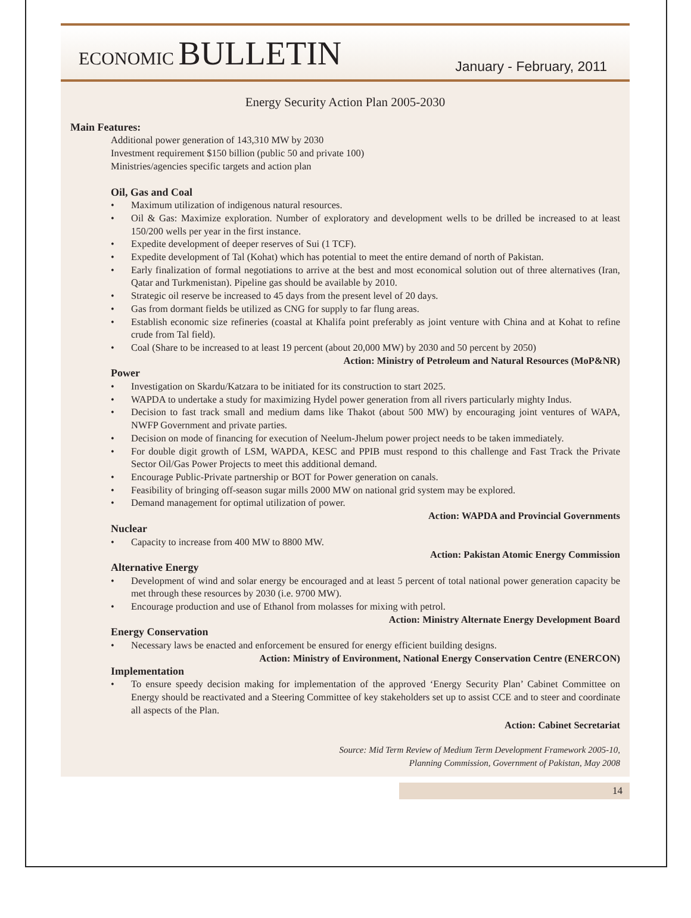ECONOMIC BULLETIN
January - February, 2011
Energy Security Action Plan 2005-2030
Main Features:
Additional power generation of 143,310 MW by 2030
Investment requirement $150 billion (public 50 and private 100)
Ministries/agencies specific targets and action plan
Oil, Gas and Coal
• Maximum utilization of indigenous natural resources.
• Oil & Gas: Maximize exploration. Number of exploratory and development wells to be drilled be increased to at least 150/200 wells per year in the first instance.
• Expedite development of deeper reserves of Sui (1 TCF).
• Expedite development of Tal (Kohat) which has potential to meet the entire demand of north of Pakistan.
• Early finalization of formal negotiations to arrive at the best and most economical solution out of three alternatives (Iran, Qatar and Turkmenistan). Pipeline gas should be available by 2010.
• Strategic oil reserve be increased to 45 days from the present level of 20 days.
• Gas from dormant fields be utilized as CNG for supply to far flung areas.
• Establish economic size refineries (coastal at Khalifa point preferably as joint venture with China and at Kohat to refine crude from Tal field).
• Coal (Share to be increased to at least 19 percent (about 20,000 MW) by 2030 and 50 percent by 2050)
Action: Ministry of Petroleum and Natural Resources (MoP&NR)
Power
• Investigation on Skardu/Katzara to be initiated for its construction to start 2025.
• WAPDA to undertake a study for maximizing Hydel power generation from all rivers particularly mighty Indus.
• Decision to fast track small and medium dams like Thakot (about 500 MW) by encouraging joint ventures of WAPA, NWFP Government and private parties.
• Decision on mode of financing for execution of Neelum-Jhelum power project needs to be taken immediately.
• For double digit growth of LSM, WAPDA, KESC and PPIB must respond to this challenge and Fast Track the Private Sector Oil/Gas Power Projects to meet this additional demand.
• Encourage Public-Private partnership or BOT for Power generation on canals.
• Feasibility of bringing off-season sugar mills 2000 MW on national grid system may be explored.
• Demand management for optimal utilization of power.
Action: WAPDA and Provincial Governments
Nuclear
• Capacity to increase from 400 MW to 8800 MW.
Action: Pakistan Atomic Energy Commission
Alternative Energy
• Development of wind and solar energy be encouraged and at least 5 percent of total national power generation capacity be met through these resources by 2030 (i.e. 9700 MW).
• Encourage production and use of Ethanol from molasses for mixing with petrol.
Action: Ministry Alternate Energy Development Board
Energy Conservation
• Necessary laws be enacted and enforcement be ensured for energy efficient building designs.
Action: Ministry of Environment, National Energy Conservation Centre (ENERCON)
Implementation
• To ensure speedy decision making for implementation of the approved ‘Energy Security Plan’ Cabinet Committee on Energy should be reactivated and a Steering Committee of key stakeholders set up to assist CCE and to steer and coordinate all aspects of the Plan.
Action: Cabinet Secretariat
Source: Mid Term Review of Medium Term Development Framework 2005-10,
Planning Commission, Government of Pakistan, May 2008
14